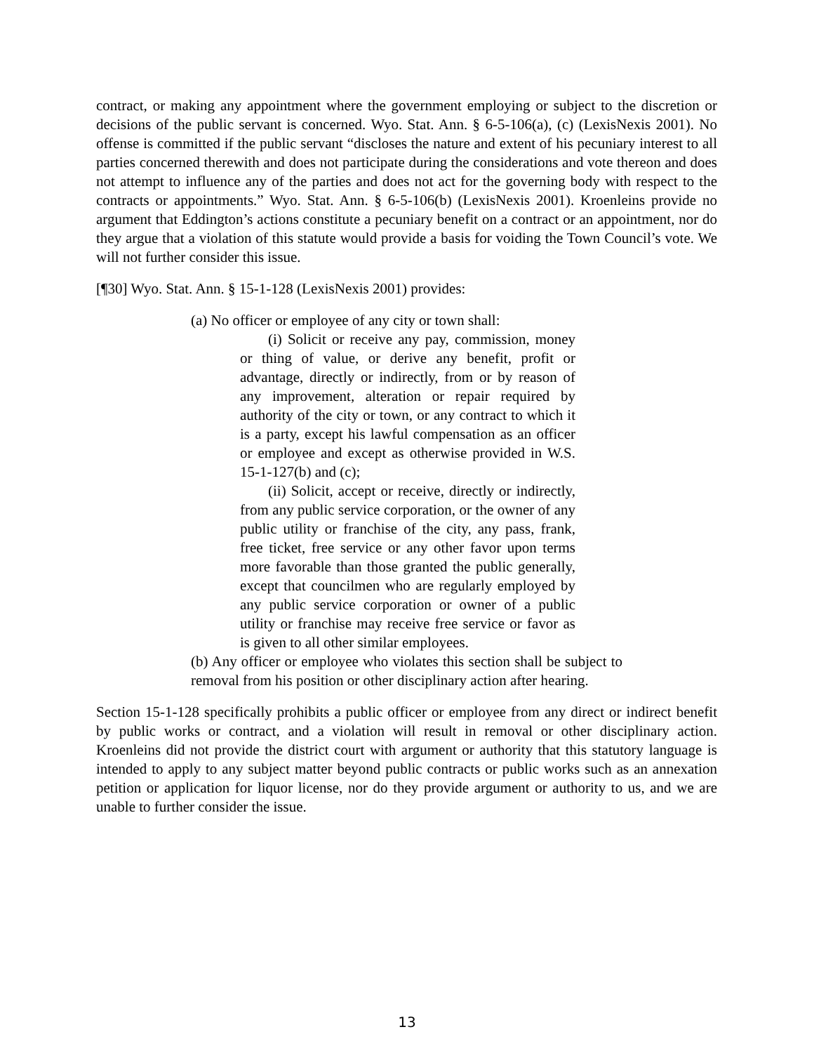contract, or making any appointment where the government employing or subject to the discretion or decisions of the public servant is concerned. Wyo. Stat. Ann. § 6-5-106(a), (c) (LexisNexis 2001). No offense is committed if the public servant “discloses the nature and extent of his pecuniary interest to all parties concerned therewith and does not participate during the considerations and vote thereon and does not attempt to influence any of the parties and does not act for the governing body with respect to the contracts or appointments.” Wyo. Stat. Ann. § 6-5-106(b) (LexisNexis 2001). Kroenleins provide no argument that Eddington’s actions constitute a pecuniary benefit on a contract or an appointment, nor do they argue that a violation of this statute would provide a basis for voiding the Town Council’s vote. We will not further consider this issue.
[¶30] Wyo. Stat. Ann. § 15-1-128 (LexisNexis 2001) provides:
(a) No officer or employee of any city or town shall:
(i) Solicit or receive any pay, commission, money or thing of value, or derive any benefit, profit or advantage, directly or indirectly, from or by reason of any improvement, alteration or repair required by authority of the city or town, or any contract to which it is a party, except his lawful compensation as an officer or employee and except as otherwise provided in W.S. 15-1-127(b) and (c);
(ii) Solicit, accept or receive, directly or indirectly, from any public service corporation, or the owner of any public utility or franchise of the city, any pass, frank, free ticket, free service or any other favor upon terms more favorable than those granted the public generally, except that councilmen who are regularly employed by any public service corporation or owner of a public utility or franchise may receive free service or favor as is given to all other similar employees.
(b) Any officer or employee who violates this section shall be subject to removal from his position or other disciplinary action after hearing.
Section 15-1-128 specifically prohibits a public officer or employee from any direct or indirect benefit by public works or contract, and a violation will result in removal or other disciplinary action. Kroenleins did not provide the district court with argument or authority that this statutory language is intended to apply to any subject matter beyond public contracts or public works such as an annexation petition or application for liquor license, nor do they provide argument or authority to us, and we are unable to further consider the issue.
13